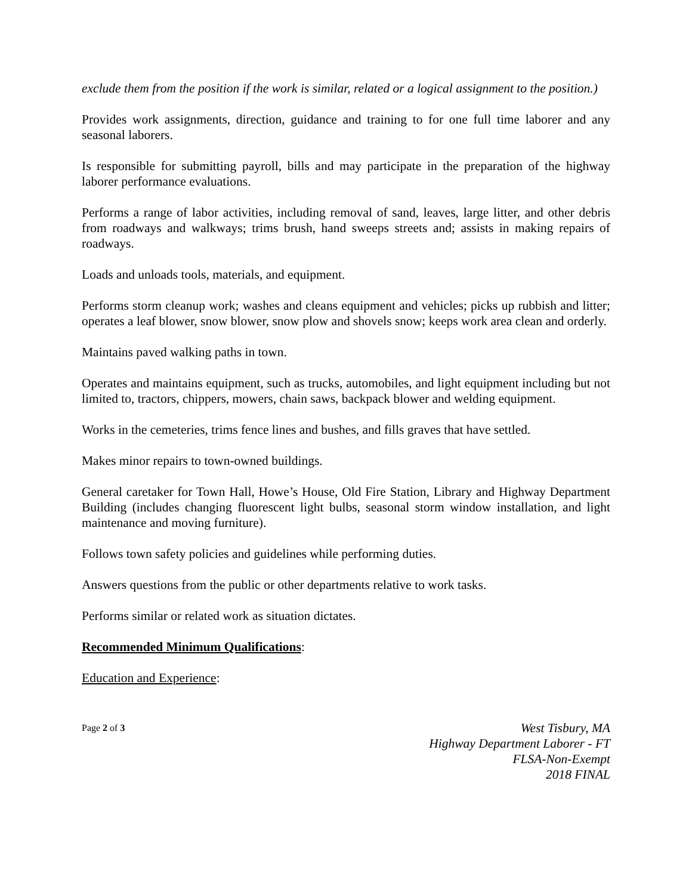exclude them from the position if the work is similar, related or a logical assignment to the position.)
Provides work assignments, direction, guidance and training to for one full time laborer and any seasonal laborers.
Is responsible for submitting payroll, bills and may participate in the preparation of the highway laborer performance evaluations.
Performs a range of labor activities, including removal of sand, leaves, large litter, and other debris from roadways and walkways; trims brush, hand sweeps streets and; assists in making repairs of roadways.
Loads and unloads tools, materials, and equipment.
Performs storm cleanup work; washes and cleans equipment and vehicles; picks up rubbish and litter; operates a leaf blower, snow blower, snow plow and shovels snow; keeps work area clean and orderly.
Maintains paved walking paths in town.
Operates and maintains equipment, such as trucks, automobiles, and light equipment including but not limited to, tractors, chippers, mowers, chain saws, backpack blower and welding equipment.
Works in the cemeteries, trims fence lines and bushes, and fills graves that have settled.
Makes minor repairs to town-owned buildings.
General caretaker for Town Hall, Howe’s House, Old Fire Station, Library and Highway Department Building (includes changing fluorescent light bulbs, seasonal storm window installation, and light maintenance and moving furniture).
Follows town safety policies and guidelines while performing duties.
Answers questions from the public or other departments relative to work tasks.
Performs similar or related work as situation dictates.
Recommended Minimum Qualifications:
Education and Experience:
Page 2 of 3
West Tisbury, MA
Highway Department Laborer - FT
FLSA-Non-Exempt
2018 FINAL